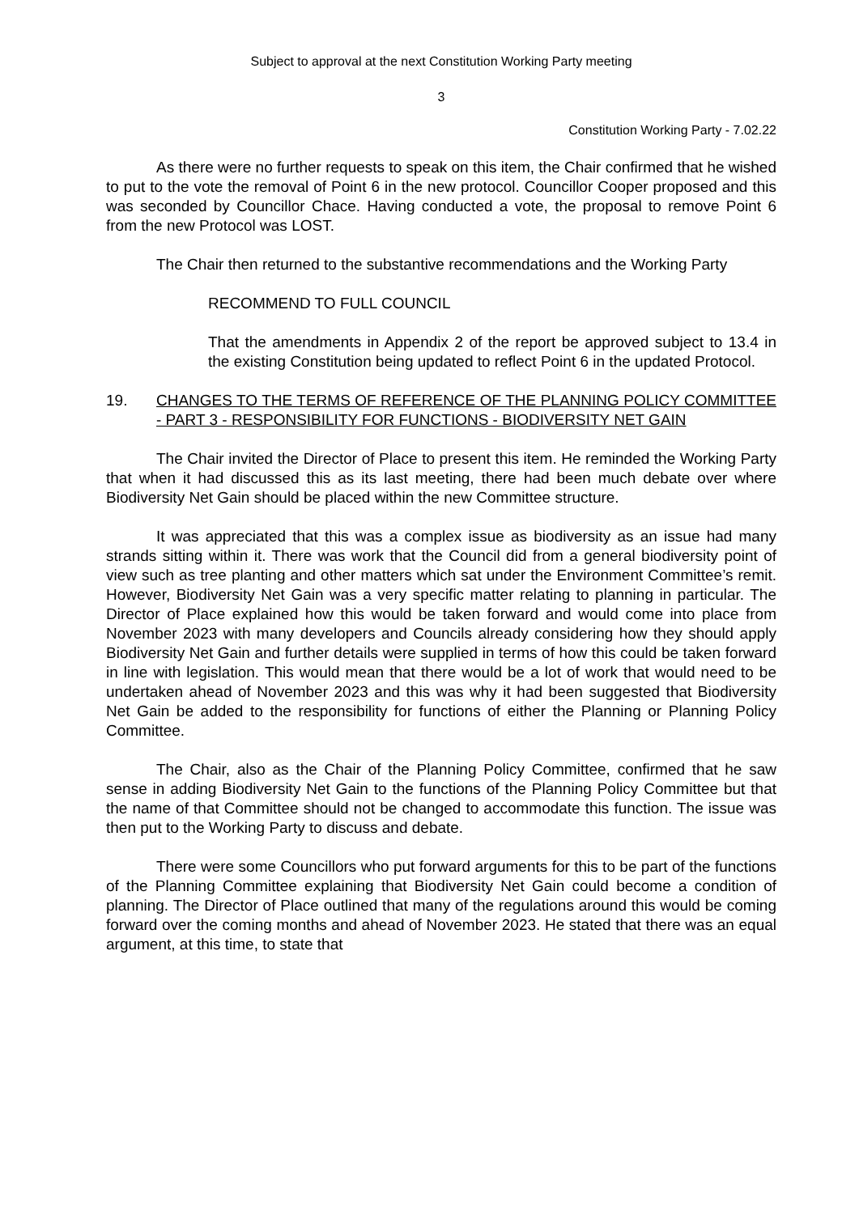Subject to approval at the next Constitution Working Party meeting
3
Constitution Working Party - 7.02.22
As there were no further requests to speak on this item, the Chair confirmed that he wished to put to the vote the removal of Point 6 in the new protocol. Councillor Cooper proposed and this was seconded by Councillor Chace. Having conducted a vote, the proposal to remove Point 6 from the new Protocol was LOST.
The Chair then returned to the substantive recommendations and the Working Party
RECOMMEND TO FULL COUNCIL
That the amendments in Appendix 2 of the report be approved subject to 13.4 in the existing Constitution being updated to reflect Point 6 in the updated Protocol.
19. CHANGES TO THE TERMS OF REFERENCE OF THE PLANNING POLICY COMMITTEE - PART 3 - RESPONSIBILITY FOR FUNCTIONS - BIODIVERSITY NET GAIN
The Chair invited the Director of Place to present this item. He reminded the Working Party that when it had discussed this as its last meeting, there had been much debate over where Biodiversity Net Gain should be placed within the new Committee structure.
It was appreciated that this was a complex issue as biodiversity as an issue had many strands sitting within it. There was work that the Council did from a general biodiversity point of view such as tree planting and other matters which sat under the Environment Committee’s remit. However, Biodiversity Net Gain was a very specific matter relating to planning in particular. The Director of Place explained how this would be taken forward and would come into place from November 2023 with many developers and Councils already considering how they should apply Biodiversity Net Gain and further details were supplied in terms of how this could be taken forward in line with legislation. This would mean that there would be a lot of work that would need to be undertaken ahead of November 2023 and this was why it had been suggested that Biodiversity Net Gain be added to the responsibility for functions of either the Planning or Planning Policy Committee.
The Chair, also as the Chair of the Planning Policy Committee, confirmed that he saw sense in adding Biodiversity Net Gain to the functions of the Planning Policy Committee but that the name of that Committee should not be changed to accommodate this function. The issue was then put to the Working Party to discuss and debate.
There were some Councillors who put forward arguments for this to be part of the functions of the Planning Committee explaining that Biodiversity Net Gain could become a condition of planning. The Director of Place outlined that many of the regulations around this would be coming forward over the coming months and ahead of November 2023. He stated that there was an equal argument, at this time, to state that